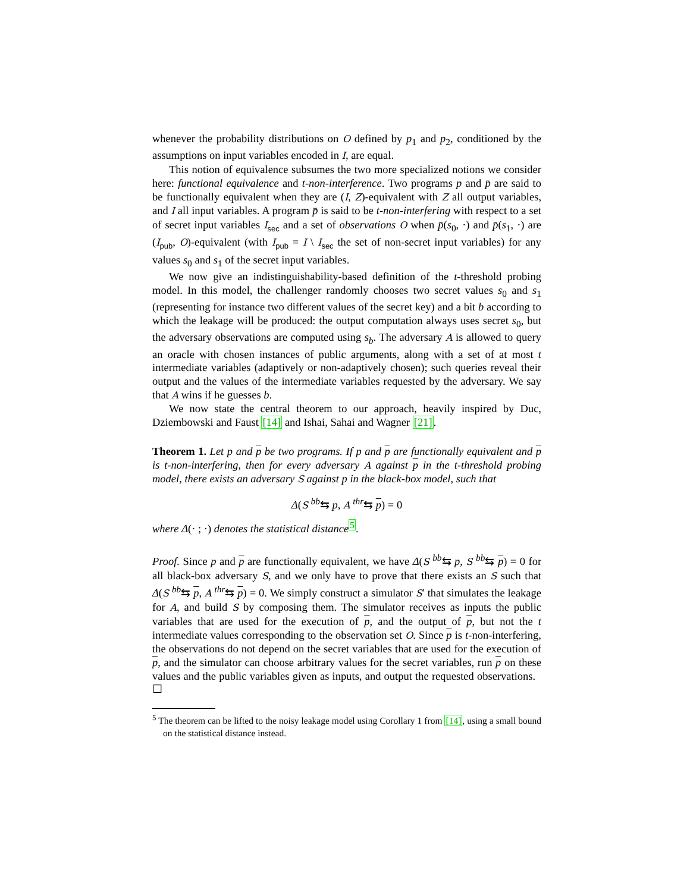whenever the probability distributions on O defined by p<sub>1</sub> and p<sub>2</sub>, conditioned by the assumptions on input variables encoded in I, are equal.
This notion of equivalence subsumes the two more specialized notions we consider here: functional equivalence and t-non-interference. Two programs p and p̄ are said to be functionally equivalent when they are (I, Z)-equivalent with Z all output variables, and I all input variables. A program p̄ is said to be t-non-interfering with respect to a set of secret input variables I<sub>sec</sub> and a set of observations O when p̄(s<sub>0</sub>, ·) and p̄(s<sub>1</sub>, ·) are (I<sub>pub</sub>, O)-equivalent (with I<sub>pub</sub> = I \ I<sub>sec</sub> the set of non-secret input variables) for any values s<sub>0</sub> and s<sub>1</sub> of the secret input variables.
We now give an indistinguishability-based definition of the t-threshold probing model. In this model, the challenger randomly chooses two secret values s<sub>0</sub> and s<sub>1</sub> (representing for instance two different values of the secret key) and a bit b according to which the leakage will be produced: the output computation always uses secret s<sub>0</sub>, but the adversary observations are computed using s<sub>b</sub>. The adversary A is allowed to query an oracle with chosen instances of public arguments, along with a set of at most t intermediate variables (adaptively or non-adaptively chosen); such queries reveal their output and the values of the intermediate variables requested by the adversary. We say that A wins if he guesses b.
We now state the central theorem to our approach, heavily inspired by Duc, Dziembowski and Faust [14] and Ishai, Sahai and Wagner [21].
Theorem 1. Let p and p be two programs. If p and p are functionally equivalent and p is t-non-interfering, then for every adversary A against p in the t-threshold probing model, there exists an adversary S against p in the black-box model, such that
Δ(S <sup>bb</sup>⇆ p, A <sup>thr</sup>⇆ p) = 0
where Δ(· ; ·) denotes the statistical distance<sup>5</sup>.
Proof. Since p and p are functionally equivalent, we have Δ(S <sup>bb</sup>⇆ p, S <sup>bb</sup>⇆ p) = 0 for all black-box adversary S, and we only have to prove that there exists an S such that Δ(S <sup>bb</sup>⇆ p, A <sup>thr</sup>⇆ p) = 0. We simply construct a simulator S′ that simulates the leakage for A, and build S by composing them. The simulator receives as inputs the public variables that are used for the execution of p, and the output of p, but not the t intermediate values corresponding to the observation set O. Since p is t-non-interfering, the observations do not depend on the secret variables that are used for the execution of p, and the simulator can choose arbitrary values for the secret variables, run p on these values and the public variables given as inputs, and output the requested observations. ☐
<sup>5</sup> The theorem can be lifted to the noisy leakage model using Corollary 1 from [14], using a small bound on the statistical distance instead.